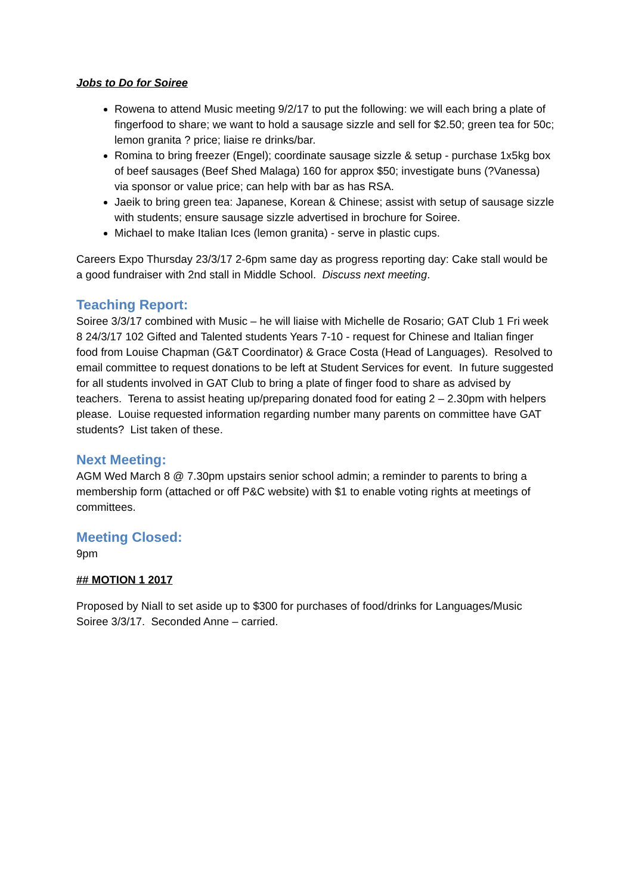Jobs to Do for Soiree
Rowena to attend Music meeting 9/2/17 to put the following: we will each bring a plate of fingerfood to share; we want to hold a sausage sizzle and sell for $2.50; green tea for 50c; lemon granita ? price; liaise re drinks/bar.
Romina to bring freezer (Engel); coordinate sausage sizzle & setup - purchase 1x5kg box of beef sausages (Beef Shed Malaga) 160 for approx $50; investigate buns (?Vanessa) via sponsor or value price; can help with bar as has RSA.
Jaeik to bring green tea: Japanese, Korean & Chinese; assist with setup of sausage sizzle with students; ensure sausage sizzle advertised in brochure for Soiree.
Michael to make Italian Ices (lemon granita) - serve in plastic cups.
Careers Expo Thursday 23/3/17 2-6pm same day as progress reporting day: Cake stall would be a good fundraiser with 2nd stall in Middle School. Discuss next meeting.
Teaching Report:
Soiree 3/3/17 combined with Music – he will liaise with Michelle de Rosario; GAT Club 1 Fri week 8 24/3/17 102 Gifted and Talented students Years 7-10 - request for Chinese and Italian finger food from Louise Chapman (G&T Coordinator) & Grace Costa (Head of Languages). Resolved to email committee to request donations to be left at Student Services for event. In future suggested for all students involved in GAT Club to bring a plate of finger food to share as advised by teachers. Terena to assist heating up/preparing donated food for eating 2 – 2.30pm with helpers please. Louise requested information regarding number many parents on committee have GAT students? List taken of these.
Next Meeting:
AGM Wed March 8 @ 7.30pm upstairs senior school admin; a reminder to parents to bring a membership form (attached or off P&C website) with $1 to enable voting rights at meetings of committees.
Meeting Closed:
9pm
## MOTION 1 2017
Proposed by Niall to set aside up to $300 for purchases of food/drinks for Languages/Music Soiree 3/3/17. Seconded Anne – carried.